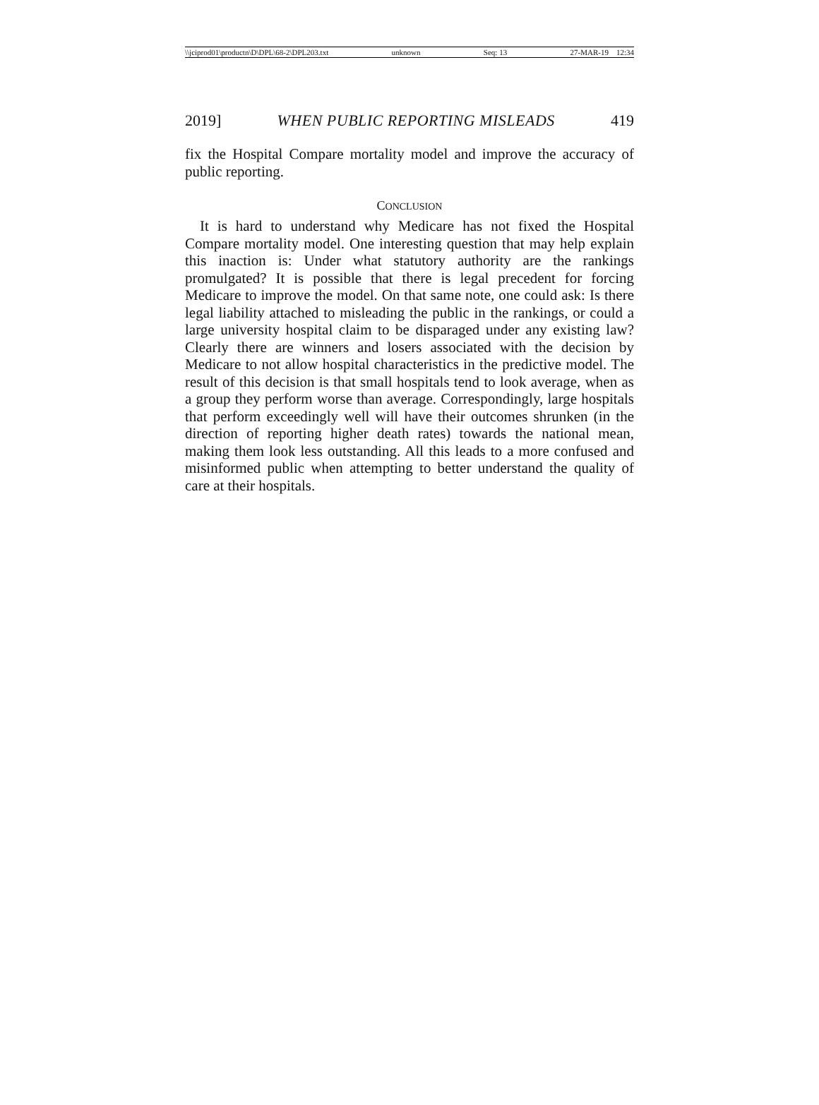\\jciprod01\productn\D\DPL\68-2\DPL203.txt unknown Seq: 13 27-MAR-19 12:34
2019] WHEN PUBLIC REPORTING MISLEADS 419
fix the Hospital Compare mortality model and improve the accuracy of public reporting.
CONCLUSION
It is hard to understand why Medicare has not fixed the Hospital Compare mortality model. One interesting question that may help explain this inaction is: Under what statutory authority are the rankings promulgated? It is possible that there is legal precedent for forcing Medicare to improve the model. On that same note, one could ask: Is there legal liability attached to misleading the public in the rankings, or could a large university hospital claim to be disparaged under any existing law? Clearly there are winners and losers associated with the decision by Medicare to not allow hospital characteristics in the predictive model. The result of this decision is that small hospitals tend to look average, when as a group they perform worse than average. Correspondingly, large hospitals that perform exceedingly well will have their outcomes shrunken (in the direction of reporting higher death rates) towards the national mean, making them look less outstanding. All this leads to a more confused and misinformed public when attempting to better understand the quality of care at their hospitals.